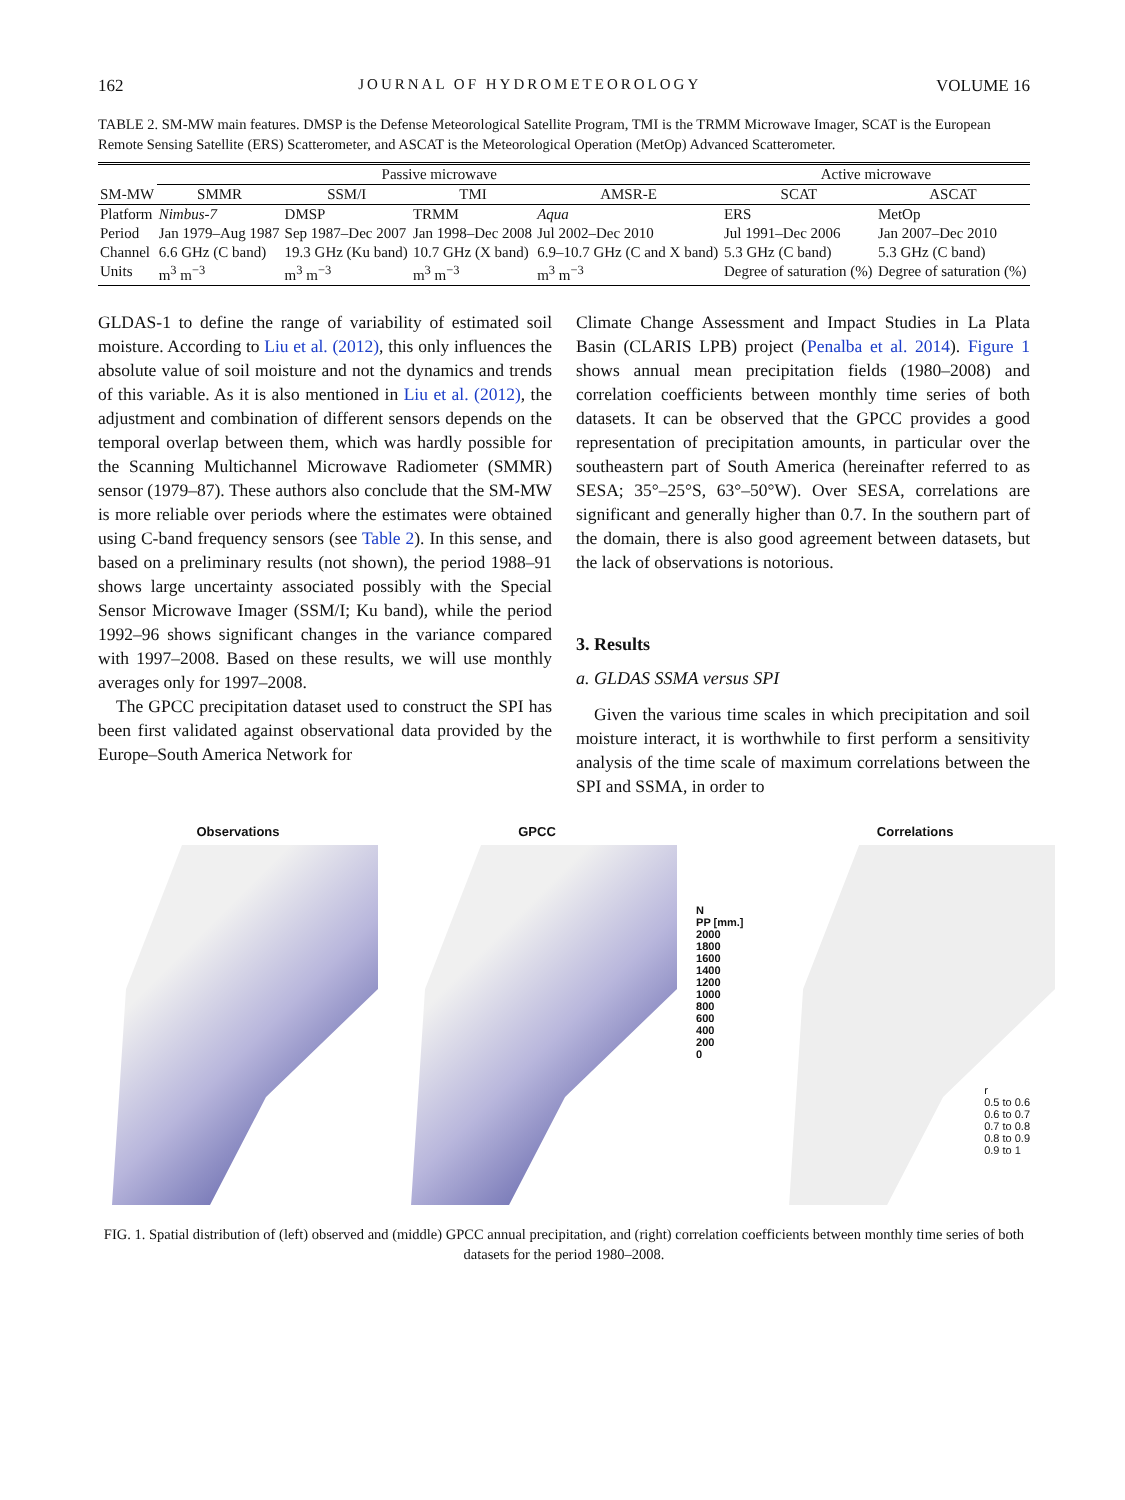162 JOURNAL OF HYDROMETEOROLOGY VOLUME 16
TABLE 2. SM-MW main features. DMSP is the Defense Meteorological Satellite Program, TMI is the TRMM Microwave Imager, SCAT is the European Remote Sensing Satellite (ERS) Scatterometer, and ASCAT is the Meteorological Operation (MetOp) Advanced Scatterometer.
| | Passive microwave | | | | Active microwave | |
| --- | --- | --- | --- | --- | --- | --- |
| SM-MW | SMMR | SSM/I | TMI | AMSR-E | SCAT | ASCAT |
| Platform | Nimbus-7 | DMSP | TRMM | Aqua | ERS | MetOp |
| Period | Jan 1979–Aug 1987 | Sep 1987–Dec 2007 | Jan 1998–Dec 2008 | Jul 2002–Dec 2010 | Jul 1991–Dec 2006 | Jan 2007–Dec 2010 |
| Channel | 6.6 GHz (C band) | 19.3 GHz (Ku band) | 10.7 GHz (X band) | 6.9–10.7 GHz (C and X band) | 5.3 GHz (C band) | 5.3 GHz (C band) |
| Units | m<sup>3</sup> m<sup>−3</sup> | m<sup>3</sup> m<sup>−3</sup> | m<sup>3</sup> m<sup>−3</sup> | m<sup>3</sup> m<sup>−3</sup> | Degree of saturation (%) | Degree of saturation (%) |
GLDAS-1 to define the range of variability of estimated soil moisture. According to Liu et al. (2012), this only influences the absolute value of soil moisture and not the dynamics and trends of this variable. As it is also mentioned in Liu et al. (2012), the adjustment and combination of different sensors depends on the temporal overlap between them, which was hardly possible for the Scanning Multichannel Microwave Radiometer (SMMR) sensor (1979–87). These authors also conclude that the SM-MW is more reliable over periods where the estimates were obtained using C-band frequency sensors (see Table 2). In this sense, and based on a preliminary results (not shown), the period 1988–91 shows large uncertainty associated possibly with the Special Sensor Microwave Imager (SSM/I; Ku band), while the period 1992–96 shows significant changes in the variance compared with 1997–2008. Based on these results, we will use monthly averages only for 1997–2008.
The GPCC precipitation dataset used to construct the SPI has been first validated against observational data provided by the Europe–South America Network for
Climate Change Assessment and Impact Studies in La Plata Basin (CLARIS LPB) project (Penalba et al. 2014). Figure 1 shows annual mean precipitation fields (1980–2008) and correlation coefficients between monthly time series of both datasets. It can be observed that the GPCC provides a good representation of precipitation amounts, in particular over the southeastern part of South America (hereinafter referred to as SESA; 35°–25°S, 63°–50°W). Over SESA, correlations are significant and generally higher than 0.7. In the southern part of the domain, there is also good agreement between datasets, but the lack of observations is notorious.
3. Results
a. GLDAS SSMA versus SPI
Given the various time scales in which precipitation and soil moisture interact, it is worthwhile to first perform a sensitivity analysis of the time scale of maximum correlations between the SPI and SSMA, in order to
Observations GPCC
N
PP [mm.]
2000
1800
1600
1400
1200
1000
800
600
400
200
0
Correlations
r
0.5 to 0.6
0.6 to 0.7
0.7 to 0.8
0.8 to 0.9
0.9 to 1
FIG. 1. Spatial distribution of (left) observed and (middle) GPCC annual precipitation, and (right) correlation coefficients between monthly time series of both datasets for the period 1980–2008.